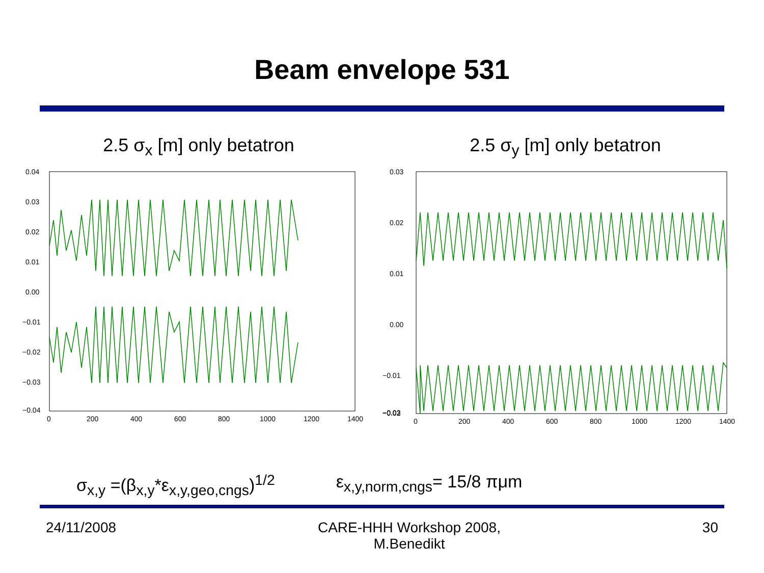Beam envelope 531
2.5 σ<sub>x</sub> [m] only betatron
0.04
0.03
0.02
0.01
0.00
−0.01
−0.02
−0.03
−0.04
0
200
400
600
800
1000
1200
1400
2.5 σ<sub>y</sub> [m] only betatron
0.03
0.02
0.01
0.00
−0.01
−0.02
−0.03
0
200
400
600
800
1000
1200
1400
σ<sub>x,y</sub> =(β<sub>x,y</sub>*ε<sub>x,y,geo,cngs</sub>)<sup>1/2</sup> ε<sub>x,y,norm,cngs</sub>= 15/8 πμm
24/11/2008 CARE-HHH Workshop 2008,
M.Benedikt
30